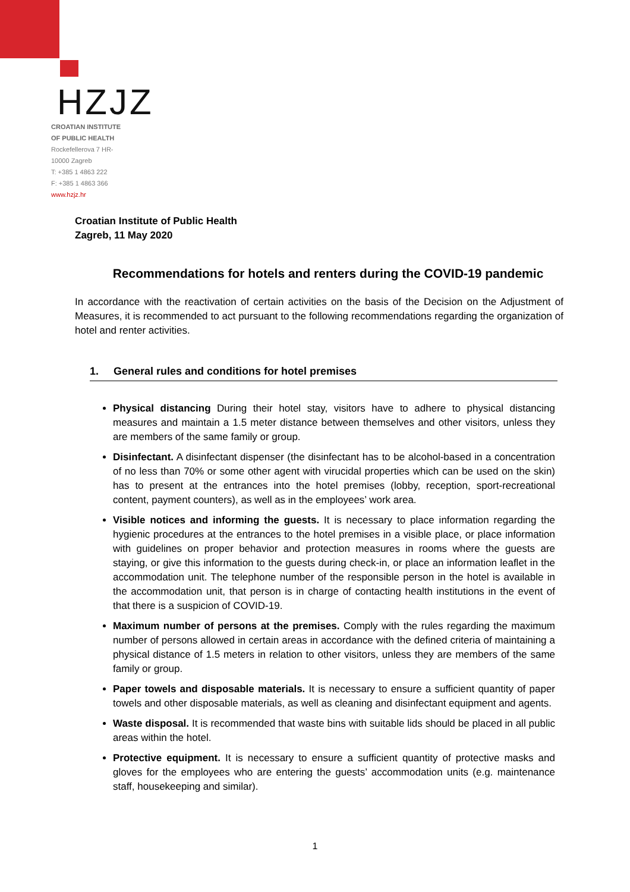HZJZ
CROATIAN INSTITUTE
OF PUBLIC HEALTH
Rockefellerova 7 HR-
10000 Zagreb
T: +385 1 4863 222
F: +385 1 4863 366
www.hzjz.hr
Croatian Institute of Public Health
Zagreb, 11 May 2020
Recommendations for hotels and renters during the COVID-19 pandemic
In accordance with the reactivation of certain activities on the basis of the Decision on the Adjustment of Measures, it is recommended to act pursuant to the following recommendations regarding the organization of hotel and renter activities.
1. General rules and conditions for hotel premises
Physical distancing During their hotel stay, visitors have to adhere to physical distancing measures and maintain a 1.5 meter distance between themselves and other visitors, unless they are members of the same family or group.
Disinfectant. A disinfectant dispenser (the disinfectant has to be alcohol-based in a concentration of no less than 70% or some other agent with virucidal properties which can be used on the skin) has to present at the entrances into the hotel premises (lobby, reception, sport-recreational content, payment counters), as well as in the employees’ work area.
Visible notices and informing the guests. It is necessary to place information regarding the hygienic procedures at the entrances to the hotel premises in a visible place, or place information with guidelines on proper behavior and protection measures in rooms where the guests are staying, or give this information to the guests during check-in, or place an information leaflet in the accommodation unit. The telephone number of the responsible person in the hotel is available in the accommodation unit, that person is in charge of contacting health institutions in the event of that there is a suspicion of COVID-19.
Maximum number of persons at the premises. Comply with the rules regarding the maximum number of persons allowed in certain areas in accordance with the defined criteria of maintaining a physical distance of 1.5 meters in relation to other visitors, unless they are members of the same family or group.
Paper towels and disposable materials. It is necessary to ensure a sufficient quantity of paper towels and other disposable materials, as well as cleaning and disinfectant equipment and agents.
Waste disposal. It is recommended that waste bins with suitable lids should be placed in all public areas within the hotel.
Protective equipment. It is necessary to ensure a sufficient quantity of protective masks and gloves for the employees who are entering the guests’ accommodation units (e.g. maintenance staff, housekeeping and similar).
1